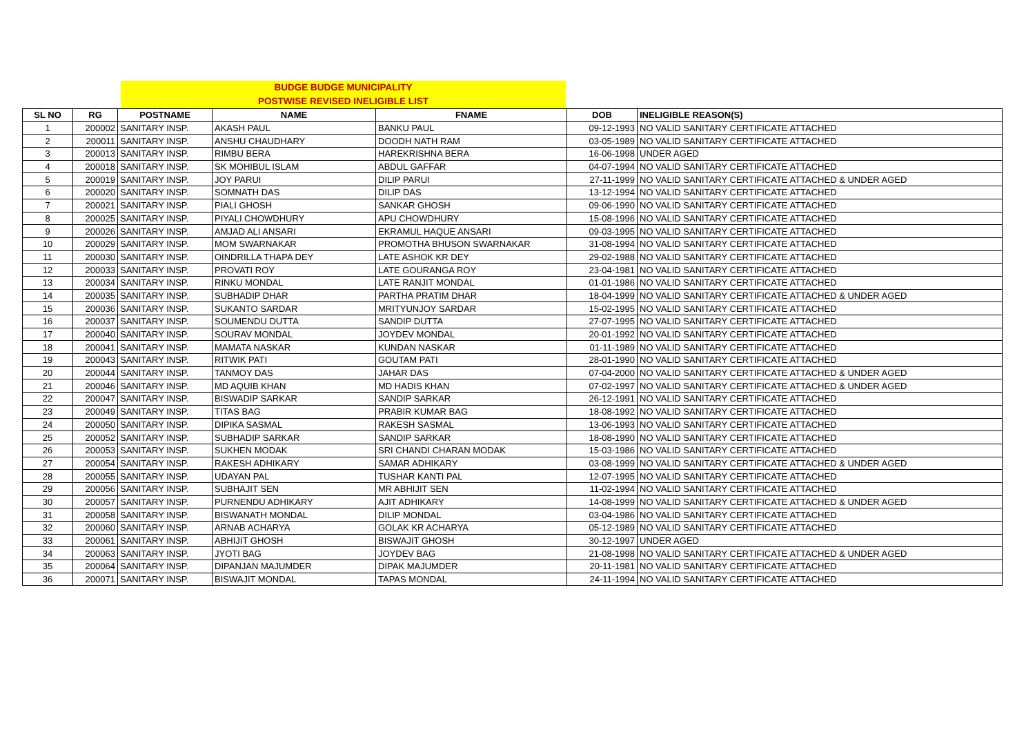BUDGE BUDGE MUNICIPALITY
POSTWISE REVISED INELIGIBLE LIST
| SL NO | RG | POSTNAME | NAME | FNAME | DOB | INELIGIBLE REASON(S) |
| --- | --- | --- | --- | --- | --- | --- |
| 1 | 200002 | SANITARY INSP. | AKASH PAUL | BANKU PAUL | 09-12-1993 | NO VALID SANITARY CERTIFICATE ATTACHED |
| 2 | 200011 | SANITARY INSP. | ANSHU CHAUDHARY | DOODH NATH RAM | 03-05-1989 | NO VALID SANITARY CERTIFICATE ATTACHED |
| 3 | 200013 | SANITARY INSP. | RIMBU BERA | HAREKRISHNA BERA | 16-06-1998 | UNDER AGED |
| 4 | 200018 | SANITARY INSP. | SK MOHIBUL ISLAM | ABDUL GAFFAR | 04-07-1994 | NO VALID SANITARY CERTIFICATE ATTACHED |
| 5 | 200019 | SANITARY INSP. | JOY PARUI | DILIP PARUI | 27-11-1999 | NO VALID SANITARY CERTIFICATE ATTACHED & UNDER AGED |
| 6 | 200020 | SANITARY INSP. | SOMNATH DAS | DILIP DAS | 13-12-1994 | NO VALID SANITARY CERTIFICATE ATTACHED |
| 7 | 200021 | SANITARY INSP. | PIALI GHOSH | SANKAR GHOSH | 09-06-1990 | NO VALID SANITARY CERTIFICATE ATTACHED |
| 8 | 200025 | SANITARY INSP. | PIYALI CHOWDHURY | APU CHOWDHURY | 15-08-1996 | NO VALID SANITARY CERTIFICATE ATTACHED |
| 9 | 200026 | SANITARY INSP. | AMJAD ALI ANSARI | EKRAMUL HAQUE ANSARI | 09-03-1995 | NO VALID SANITARY CERTIFICATE ATTACHED |
| 10 | 200029 | SANITARY INSP. | MOM SWARNAKAR | PROMOTHA BHUSON SWARNAKAR | 31-08-1994 | NO VALID SANITARY CERTIFICATE ATTACHED |
| 11 | 200030 | SANITARY INSP. | OINDRILLA THAPA DEY | LATE ASHOK KR DEY | 29-02-1988 | NO VALID SANITARY CERTIFICATE ATTACHED |
| 12 | 200033 | SANITARY INSP. | PROVATI ROY | LATE GOURANGA ROY | 23-04-1981 | NO VALID SANITARY CERTIFICATE ATTACHED |
| 13 | 200034 | SANITARY INSP. | RINKU MONDAL | LATE RANJIT MONDAL | 01-01-1986 | NO VALID SANITARY CERTIFICATE ATTACHED |
| 14 | 200035 | SANITARY INSP. | SUBHADIP DHAR | PARTHA PRATIM DHAR | 18-04-1999 | NO VALID SANITARY CERTIFICATE ATTACHED & UNDER AGED |
| 15 | 200036 | SANITARY INSP. | SUKANTO SARDAR | MRITYUNJOY SARDAR | 15-02-1995 | NO VALID SANITARY CERTIFICATE ATTACHED |
| 16 | 200037 | SANITARY INSP. | SOUMENDU DUTTA | SANDIP DUTTA | 27-07-1995 | NO VALID SANITARY CERTIFICATE ATTACHED |
| 17 | 200040 | SANITARY INSP. | SOURAV MONDAL | JOYDEV MONDAL | 20-01-1992 | NO VALID SANITARY CERTIFICATE ATTACHED |
| 18 | 200041 | SANITARY INSP. | MAMATA NASKAR | KUNDAN NASKAR | 01-11-1989 | NO VALID SANITARY CERTIFICATE ATTACHED |
| 19 | 200043 | SANITARY INSP. | RITWIK PATI | GOUTAM PATI | 28-01-1990 | NO VALID SANITARY CERTIFICATE ATTACHED |
| 20 | 200044 | SANITARY INSP. | TANMOY DAS | JAHAR DAS | 07-04-2000 | NO VALID SANITARY CERTIFICATE ATTACHED & UNDER AGED |
| 21 | 200046 | SANITARY INSP. | MD AQUIB KHAN | MD HADIS KHAN | 07-02-1997 | NO VALID SANITARY CERTIFICATE ATTACHED & UNDER AGED |
| 22 | 200047 | SANITARY INSP. | BISWADIP SARKAR | SANDIP SARKAR | 26-12-1991 | NO VALID SANITARY CERTIFICATE ATTACHED |
| 23 | 200049 | SANITARY INSP. | TITAS BAG | PRABIR KUMAR BAG | 18-08-1992 | NO VALID SANITARY CERTIFICATE ATTACHED |
| 24 | 200050 | SANITARY INSP. | DIPIKA SASMAL | RAKESH SASMAL | 13-06-1993 | NO VALID SANITARY CERTIFICATE ATTACHED |
| 25 | 200052 | SANITARY INSP. | SUBHADIP SARKAR | SANDIP SARKAR | 18-08-1990 | NO VALID SANITARY CERTIFICATE ATTACHED |
| 26 | 200053 | SANITARY INSP. | SUKHEN MODAK | SRI CHANDI CHARAN MODAK | 15-03-1986 | NO VALID SANITARY CERTIFICATE ATTACHED |
| 27 | 200054 | SANITARY INSP. | RAKESH ADHIKARY | SAMAR ADHIKARY | 03-08-1999 | NO VALID SANITARY CERTIFICATE ATTACHED & UNDER AGED |
| 28 | 200055 | SANITARY INSP. | UDAYAN PAL | TUSHAR KANTI PAL | 12-07-1995 | NO VALID SANITARY CERTIFICATE ATTACHED |
| 29 | 200056 | SANITARY INSP. | SUBHAJIT SEN | MR ABHIJIT SEN | 11-02-1994 | NO VALID SANITARY CERTIFICATE ATTACHED |
| 30 | 200057 | SANITARY INSP. | PURNENDU ADHIKARY | AJIT ADHIKARY | 14-08-1999 | NO VALID SANITARY CERTIFICATE ATTACHED & UNDER AGED |
| 31 | 200058 | SANITARY INSP. | BISWANATH MONDAL | DILIP MONDAL | 03-04-1986 | NO VALID SANITARY CERTIFICATE ATTACHED |
| 32 | 200060 | SANITARY INSP. | ARNAB ACHARYA | GOLAK KR ACHARYA | 05-12-1989 | NO VALID SANITARY CERTIFICATE ATTACHED |
| 33 | 200061 | SANITARY INSP. | ABHIJIT GHOSH | BISWAJIT GHOSH | 30-12-1997 | UNDER AGED |
| 34 | 200063 | SANITARY INSP. | JYOTI BAG | JOYDEV BAG | 21-08-1998 | NO VALID SANITARY CERTIFICATE ATTACHED & UNDER AGED |
| 35 | 200064 | SANITARY INSP. | DIPANJAN MAJUMDER | DIPAK MAJUMDER | 20-11-1981 | NO VALID SANITARY CERTIFICATE ATTACHED |
| 36 | 200071 | SANITARY INSP. | BISWAJIT MONDAL | TAPAS MONDAL | 24-11-1994 | NO VALID SANITARY CERTIFICATE ATTACHED |